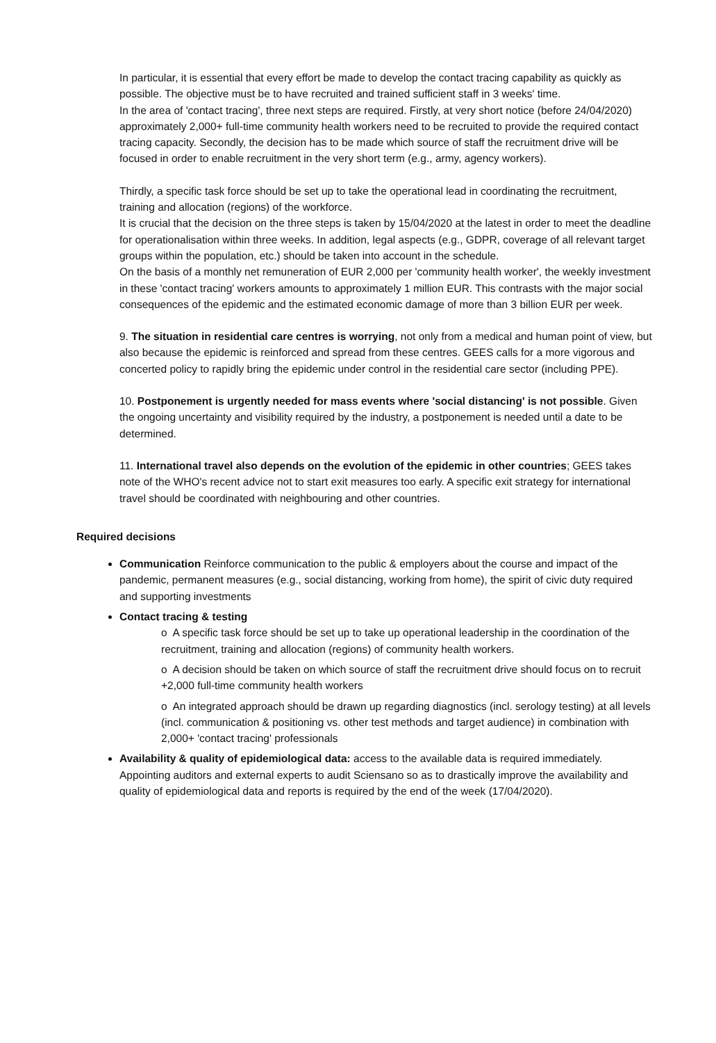In particular, it is essential that every effort be made to develop the contact tracing capability as quickly as possible. The objective must be to have recruited and trained sufficient staff in 3 weeks' time.
In the area of 'contact tracing', three next steps are required. Firstly, at very short notice (before 24/04/2020) approximately 2,000+ full-time community health workers need to be recruited to provide the required contact tracing capacity. Secondly, the decision has to be made which source of staff the recruitment drive will be focused in order to enable recruitment in the very short term (e.g., army, agency workers).
Thirdly, a specific task force should be set up to take the operational lead in coordinating the recruitment, training and allocation (regions) of the workforce.
It is crucial that the decision on the three steps is taken by 15/04/2020 at the latest in order to meet the deadline for operationalisation within three weeks. In addition, legal aspects (e.g., GDPR, coverage of all relevant target groups within the population, etc.) should be taken into account in the schedule.
On the basis of a monthly net remuneration of EUR 2,000 per 'community health worker', the weekly investment in these 'contact tracing' workers amounts to approximately 1 million EUR. This contrasts with the major social consequences of the epidemic and the estimated economic damage of more than 3 billion EUR per week.
9. The situation in residential care centres is worrying, not only from a medical and human point of view, but also because the epidemic is reinforced and spread from these centres. GEES calls for a more vigorous and concerted policy to rapidly bring the epidemic under control in the residential care sector (including PPE).
10. Postponement is urgently needed for mass events where 'social distancing' is not possible. Given the ongoing uncertainty and visibility required by the industry, a postponement is needed until a date to be determined.
11. International travel also depends on the evolution of the epidemic in other countries; GEES takes note of the WHO's recent advice not to start exit measures too early. A specific exit strategy for international travel should be coordinated with neighbouring and other countries.
Required decisions
Communication Reinforce communication to the public & employers about the course and impact of the pandemic, permanent measures (e.g., social distancing, working from home), the spirit of civic duty required and supporting investments
Contact tracing & testing
o A specific task force should be set up to take up operational leadership in the coordination of the recruitment, training and allocation (regions) of community health workers.
o A decision should be taken on which source of staff the recruitment drive should focus on to recruit +2,000 full-time community health workers
o An integrated approach should be drawn up regarding diagnostics (incl. serology testing) at all levels (incl. communication & positioning vs. other test methods and target audience) in combination with 2,000+ 'contact tracing' professionals
Availability & quality of epidemiological data: access to the available data is required immediately. Appointing auditors and external experts to audit Sciensano so as to drastically improve the availability and quality of epidemiological data and reports is required by the end of the week (17/04/2020).